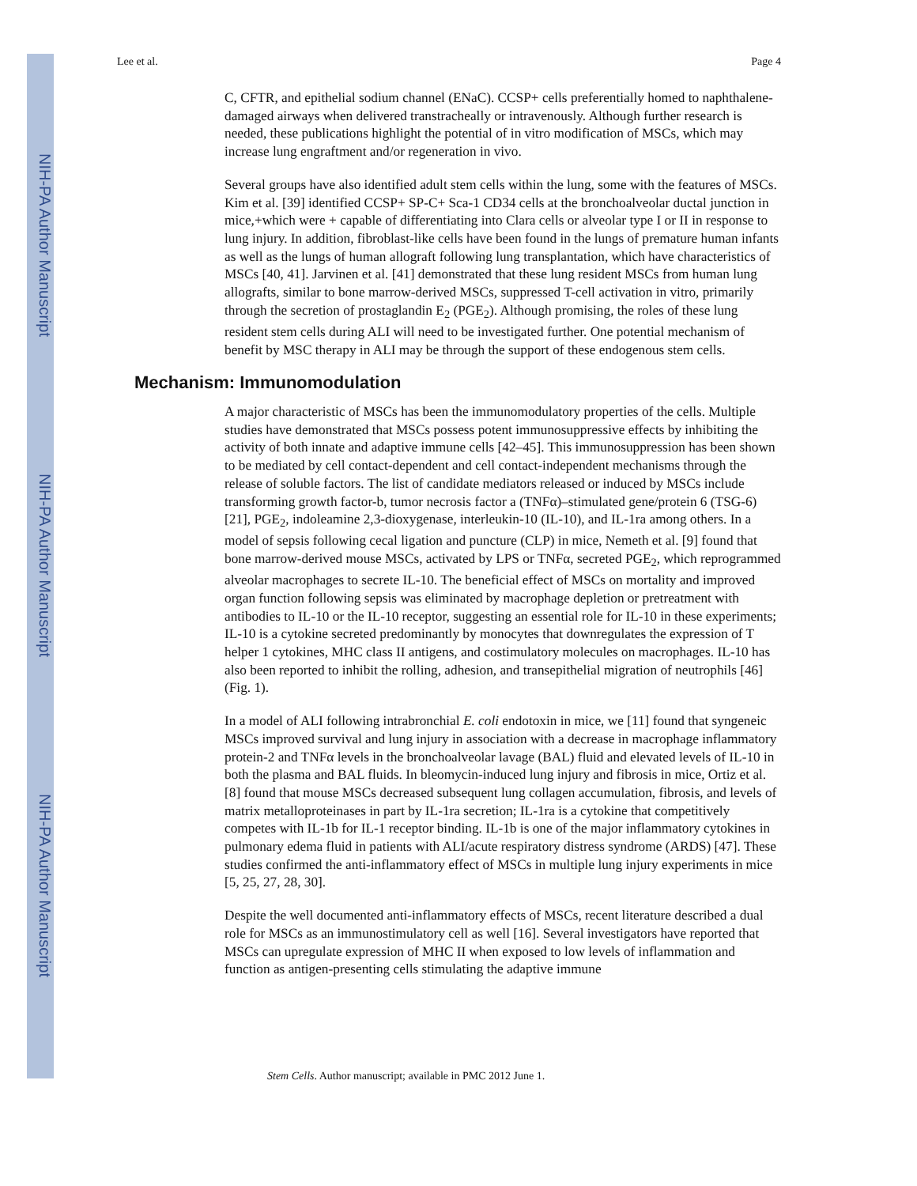NIH-PA Author Manuscript
NIH-PA Author Manuscript
NIH-PA Author Manuscript
Lee et al. Page 4
C, CFTR, and epithelial sodium channel (ENaC). CCSP+ cells preferentially homed to naphthalene-damaged airways when delivered transtracheally or intravenously. Although further research is needed, these publications highlight the potential of in vitro modification of MSCs, which may increase lung engraftment and/or regeneration in vivo.
Several groups have also identified adult stem cells within the lung, some with the features of MSCs. Kim et al. [39] identified CCSP+ SP-C+ Sca-1 CD34 cells at the bronchoalveolar ductal junction in mice,+which were + capable of differentiating into Clara cells or alveolar type I or II in response to lung injury. In addition, fibroblast-like cells have been found in the lungs of premature human infants as well as the lungs of human allograft following lung transplantation, which have characteristics of MSCs [40, 41]. Jarvinen et al. [41] demonstrated that these lung resident MSCs from human lung allografts, similar to bone marrow-derived MSCs, suppressed T-cell activation in vitro, primarily through the secretion of prostaglandin E<sub>2</sub> (PGE<sub>2</sub>). Although promising, the roles of these lung resident stem cells during ALI will need to be investigated further. One potential mechanism of benefit by MSC therapy in ALI may be through the support of these endogenous stem cells.
Mechanism: Immunomodulation
A major characteristic of MSCs has been the immunomodulatory properties of the cells. Multiple studies have demonstrated that MSCs possess potent immunosuppressive effects by inhibiting the activity of both innate and adaptive immune cells [42–45]. This immunosuppression has been shown to be mediated by cell contact-dependent and cell contact-independent mechanisms through the release of soluble factors. The list of candidate mediators released or induced by MSCs include transforming growth factor-b, tumor necrosis factor a (TNFα)–stimulated gene/protein 6 (TSG-6) [21], PGE<sub>2</sub>, indoleamine 2,3-dioxygenase, interleukin-10 (IL-10), and IL-1ra among others. In a model of sepsis following cecal ligation and puncture (CLP) in mice, Nemeth et al. [9] found that bone marrow-derived mouse MSCs, activated by LPS or TNFα, secreted PGE<sub>2</sub>, which reprogrammed alveolar macrophages to secrete IL-10. The beneficial effect of MSCs on mortality and improved organ function following sepsis was eliminated by macrophage depletion or pretreatment with antibodies to IL-10 or the IL-10 receptor, suggesting an essential role for IL-10 in these experiments; IL-10 is a cytokine secreted predominantly by monocytes that downregulates the expression of T helper 1 cytokines, MHC class II antigens, and costimulatory molecules on macrophages. IL-10 has also been reported to inhibit the rolling, adhesion, and transepithelial migration of neutrophils [46] (Fig. 1).
In a model of ALI following intrabronchial E. coli endotoxin in mice, we [11] found that syngeneic MSCs improved survival and lung injury in association with a decrease in macrophage inflammatory protein-2 and TNFα levels in the bronchoalveolar lavage (BAL) fluid and elevated levels of IL-10 in both the plasma and BAL fluids. In bleomycin-induced lung injury and fibrosis in mice, Ortiz et al. [8] found that mouse MSCs decreased subsequent lung collagen accumulation, fibrosis, and levels of matrix metalloproteinases in part by IL-1ra secretion; IL-1ra is a cytokine that competitively competes with IL-1b for IL-1 receptor binding. IL-1b is one of the major inflammatory cytokines in pulmonary edema fluid in patients with ALI/acute respiratory distress syndrome (ARDS) [47]. These studies confirmed the anti-inflammatory effect of MSCs in multiple lung injury experiments in mice [5, 25, 27, 28, 30].
Despite the well documented anti-inflammatory effects of MSCs, recent literature described a dual role for MSCs as an immunostimulatory cell as well [16]. Several investigators have reported that MSCs can upregulate expression of MHC II when exposed to low levels of inflammation and function as antigen-presenting cells stimulating the adaptive immune
Stem Cells. Author manuscript; available in PMC 2012 June 1.